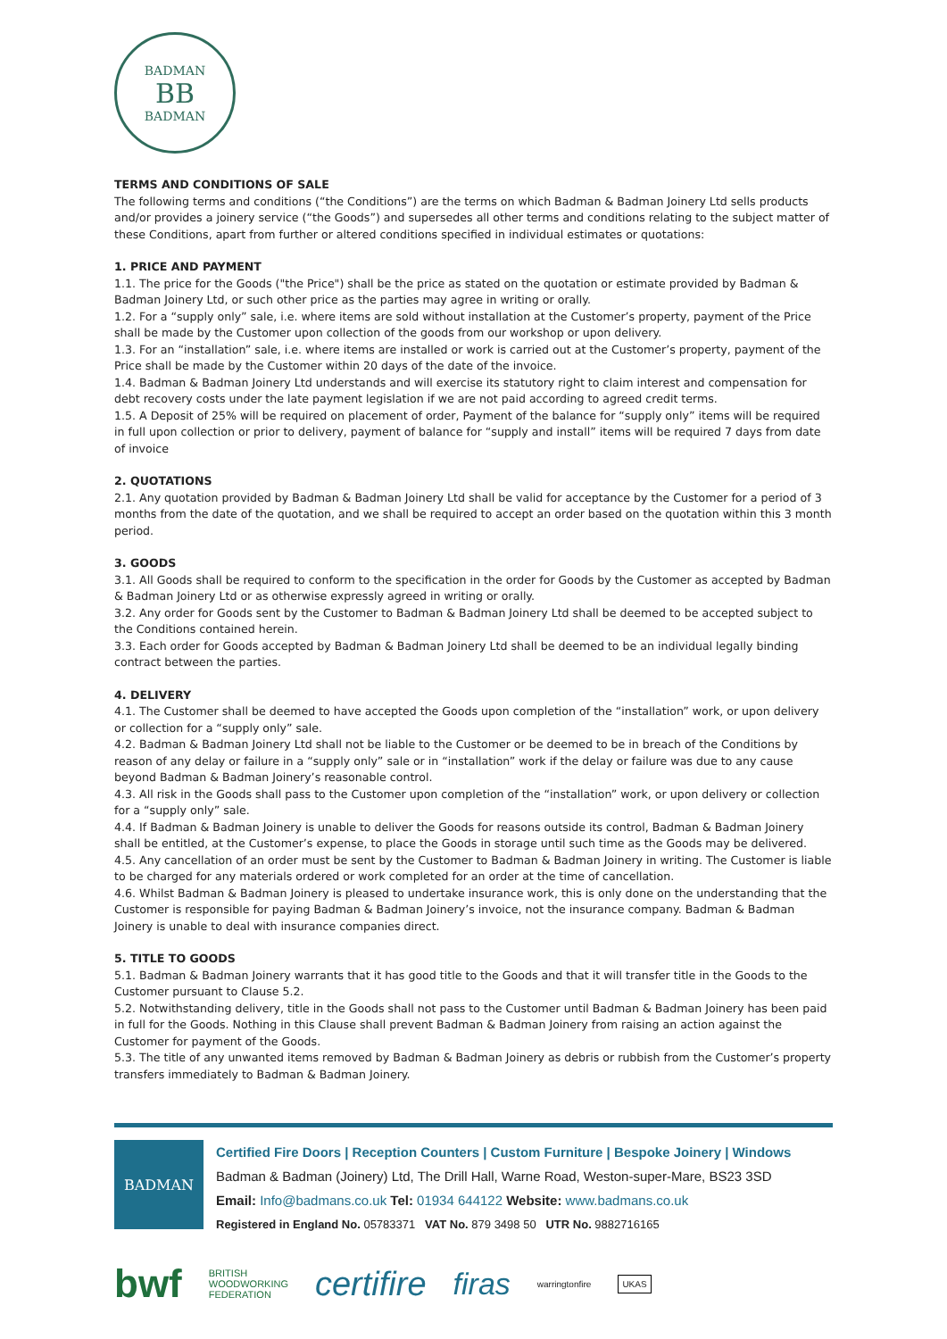BADMAN
BB
BADMAN
TERMS AND CONDITIONS OF SALE
The following terms and conditions (“the Conditions”) are the terms on which Badman & Badman Joinery Ltd sells products and/or provides a joinery service (“the Goods”) and supersedes all other terms and conditions relating to the subject matter of these Conditions, apart from further or altered conditions specified in individual estimates or quotations:
1. PRICE AND PAYMENT
1.1. The price for the Goods ("the Price") shall be the price as stated on the quotation or estimate provided by Badman & Badman Joinery Ltd, or such other price as the parties may agree in writing or orally.
1.2. For a “supply only” sale, i.e. where items are sold without installation at the Customer’s property, payment of the Price shall be made by the Customer upon collection of the goods from our workshop or upon delivery.
1.3. For an “installation” sale, i.e. where items are installed or work is carried out at the Customer’s property, payment of the Price shall be made by the Customer within 20 days of the date of the invoice.
1.4. Badman & Badman Joinery Ltd understands and will exercise its statutory right to claim interest and compensation for debt recovery costs under the late payment legislation if we are not paid according to agreed credit terms.
1.5. A Deposit of 25% will be required on placement of order, Payment of the balance for “supply only” items will be required in full upon collection or prior to delivery, payment of balance for “supply and install” items will be required 7 days from date of invoice
2. QUOTATIONS
2.1. Any quotation provided by Badman & Badman Joinery Ltd shall be valid for acceptance by the Customer for a period of 3 months from the date of the quotation, and we shall be required to accept an order based on the quotation within this 3 month period.
3. GOODS
3.1. All Goods shall be required to conform to the specification in the order for Goods by the Customer as accepted by Badman & Badman Joinery Ltd or as otherwise expressly agreed in writing or orally.
3.2. Any order for Goods sent by the Customer to Badman & Badman Joinery Ltd shall be deemed to be accepted subject to the Conditions contained herein.
3.3. Each order for Goods accepted by Badman & Badman Joinery Ltd shall be deemed to be an individual legally binding contract between the parties.
4. DELIVERY
4.1. The Customer shall be deemed to have accepted the Goods upon completion of the “installation” work, or upon delivery or collection for a “supply only” sale.
4.2. Badman & Badman Joinery Ltd shall not be liable to the Customer or be deemed to be in breach of the Conditions by reason of any delay or failure in a “supply only” sale or in “installation” work if the delay or failure was due to any cause beyond Badman & Badman Joinery’s reasonable control.
4.3. All risk in the Goods shall pass to the Customer upon completion of the “installation” work, or upon delivery or collection for a “supply only” sale.
4.4. If Badman & Badman Joinery is unable to deliver the Goods for reasons outside its control, Badman & Badman Joinery shall be entitled, at the Customer’s expense, to place the Goods in storage until such time as the Goods may be delivered.
4.5. Any cancellation of an order must be sent by the Customer to Badman & Badman Joinery in writing. The Customer is liable to be charged for any materials ordered or work completed for an order at the time of cancellation.
4.6. Whilst Badman & Badman Joinery is pleased to undertake insurance work, this is only done on the understanding that the Customer is responsible for paying Badman & Badman Joinery’s invoice, not the insurance company. Badman & Badman Joinery is unable to deal with insurance companies direct.
5. TITLE TO GOODS
5.1. Badman & Badman Joinery warrants that it has good title to the Goods and that it will transfer title in the Goods to the Customer pursuant to Clause 5.2.
5.2. Notwithstanding delivery, title in the Goods shall not pass to the Customer until Badman & Badman Joinery has been paid in full for the Goods. Nothing in this Clause shall prevent Badman & Badman Joinery from raising an action against the Customer for payment of the Goods.
5.3. The title of any unwanted items removed by Badman & Badman Joinery as debris or rubbish from the Customer’s property transfers immediately to Badman & Badman Joinery.
BADMAN
Certified Fire Doors | Reception Counters | Custom Furniture | Bespoke Joinery | Windows
Badman & Badman (Joinery) Ltd, The Drill Hall, Warne Road, Weston-super-Mare, BS23 3SD
Email: Info@badmans.co.uk Tel: 01934 644122 Website: www.badmans.co.uk
Registered in England No. 05783371 VAT No. 879 3498 50 UTR No. 9882716165
bwf BRITISH
WOODWORKING
FEDERATION certifire firas warringtonfire UKAS